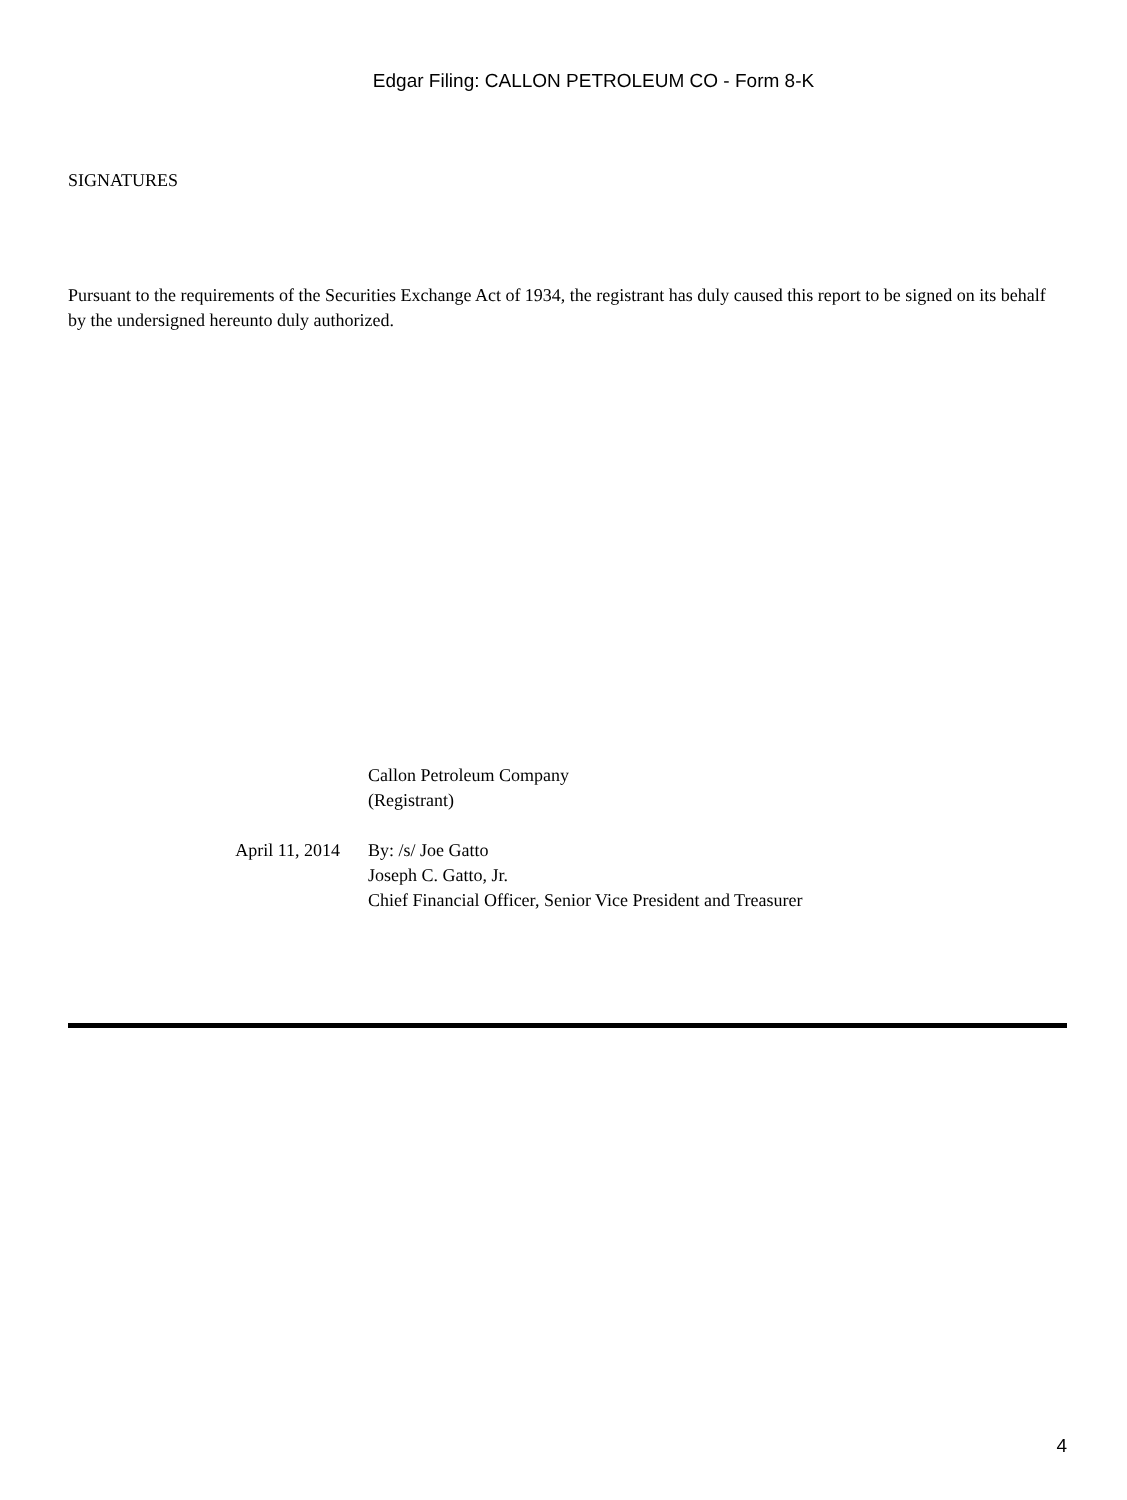Edgar Filing: CALLON PETROLEUM CO - Form 8-K
SIGNATURES
Pursuant to the requirements of the Securities Exchange Act of 1934, the registrant has duly caused this report to be signed on its behalf by the undersigned hereunto duly authorized.
Callon Petroleum Company
(Registrant)
April 11, 2014 By: /s/ Joe Gatto
Joseph C. Gatto, Jr.
Chief Financial Officer, Senior Vice President and Treasurer
4